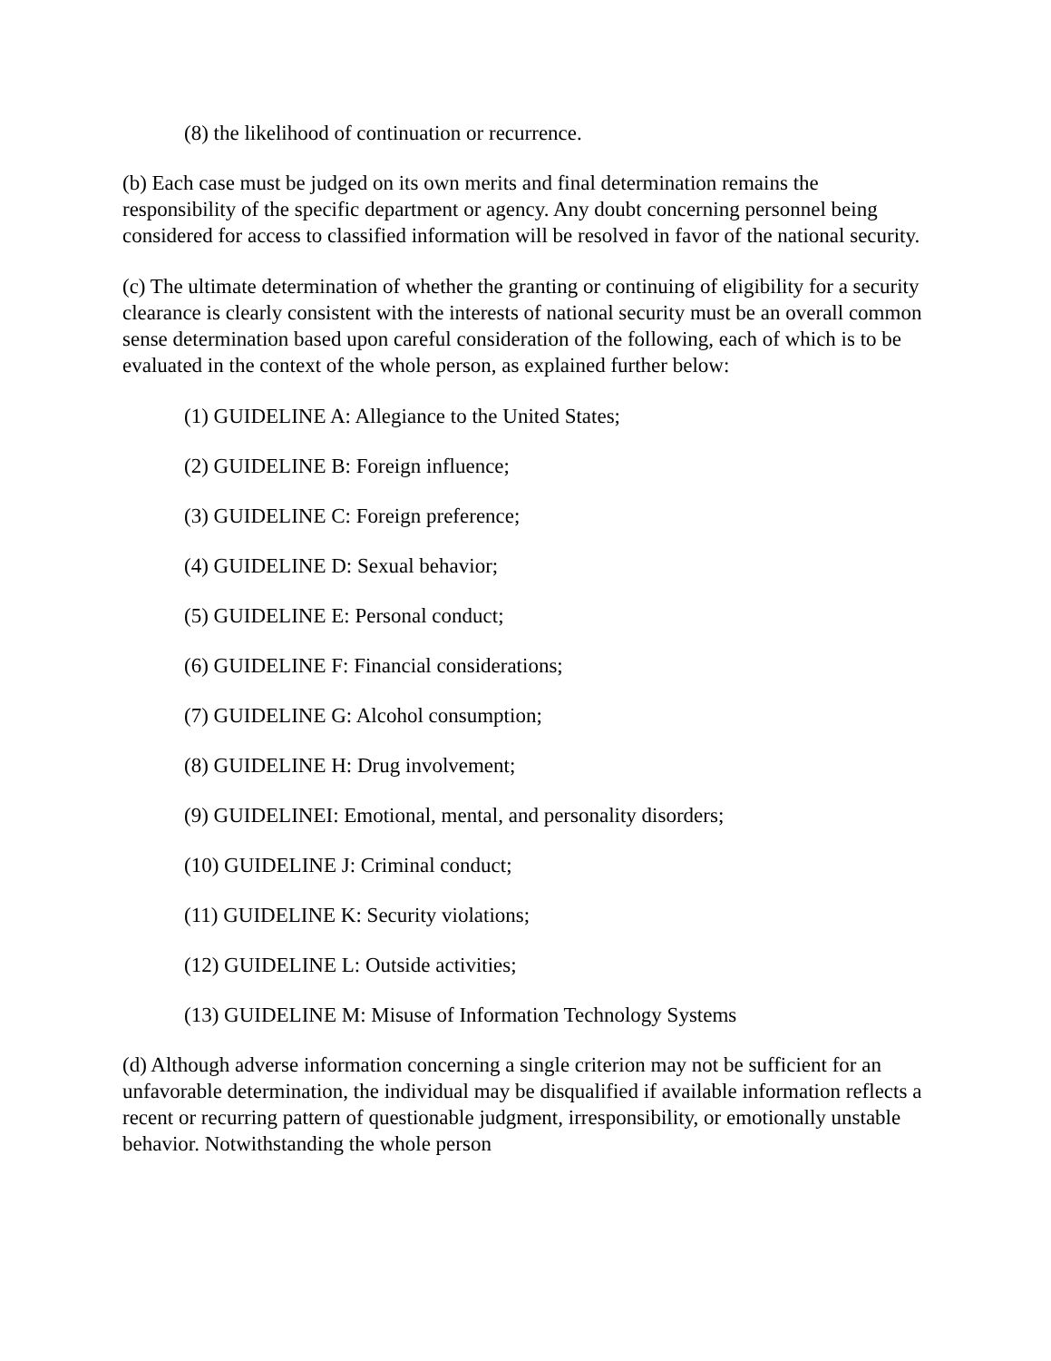(8) the likelihood of continuation or recurrence.
(b) Each case must be judged on its own merits and final determination remains the responsibility of the specific department or agency. Any doubt concerning personnel being considered for access to classified information will be resolved in favor of the national security.
(c) The ultimate determination of whether the granting or continuing of eligibility for a security clearance is clearly consistent with the interests of national security must be an overall common sense determination based upon careful consideration of the following, each of which is to be evaluated in the context of the whole person, as explained further below:
(1) GUIDELINE A: Allegiance to the United States;
(2) GUIDELINE B: Foreign influence;
(3) GUIDELINE C: Foreign preference;
(4) GUIDELINE D: Sexual behavior;
(5) GUIDELINE E: Personal conduct;
(6) GUIDELINE F: Financial considerations;
(7) GUIDELINE G: Alcohol consumption;
(8) GUIDELINE H: Drug involvement;
(9) GUIDELINEI: Emotional, mental, and personality disorders;
(10) GUIDELINE J: Criminal conduct;
(11) GUIDELINE K: Security violations;
(12) GUIDELINE L: Outside activities;
(13) GUIDELINE M: Misuse of Information Technology Systems
(d) Although adverse information concerning a single criterion may not be sufficient for an unfavorable determination, the individual may be disqualified if available information reflects a recent or recurring pattern of questionable judgment, irresponsibility, or emotionally unstable behavior. Notwithstanding the whole person